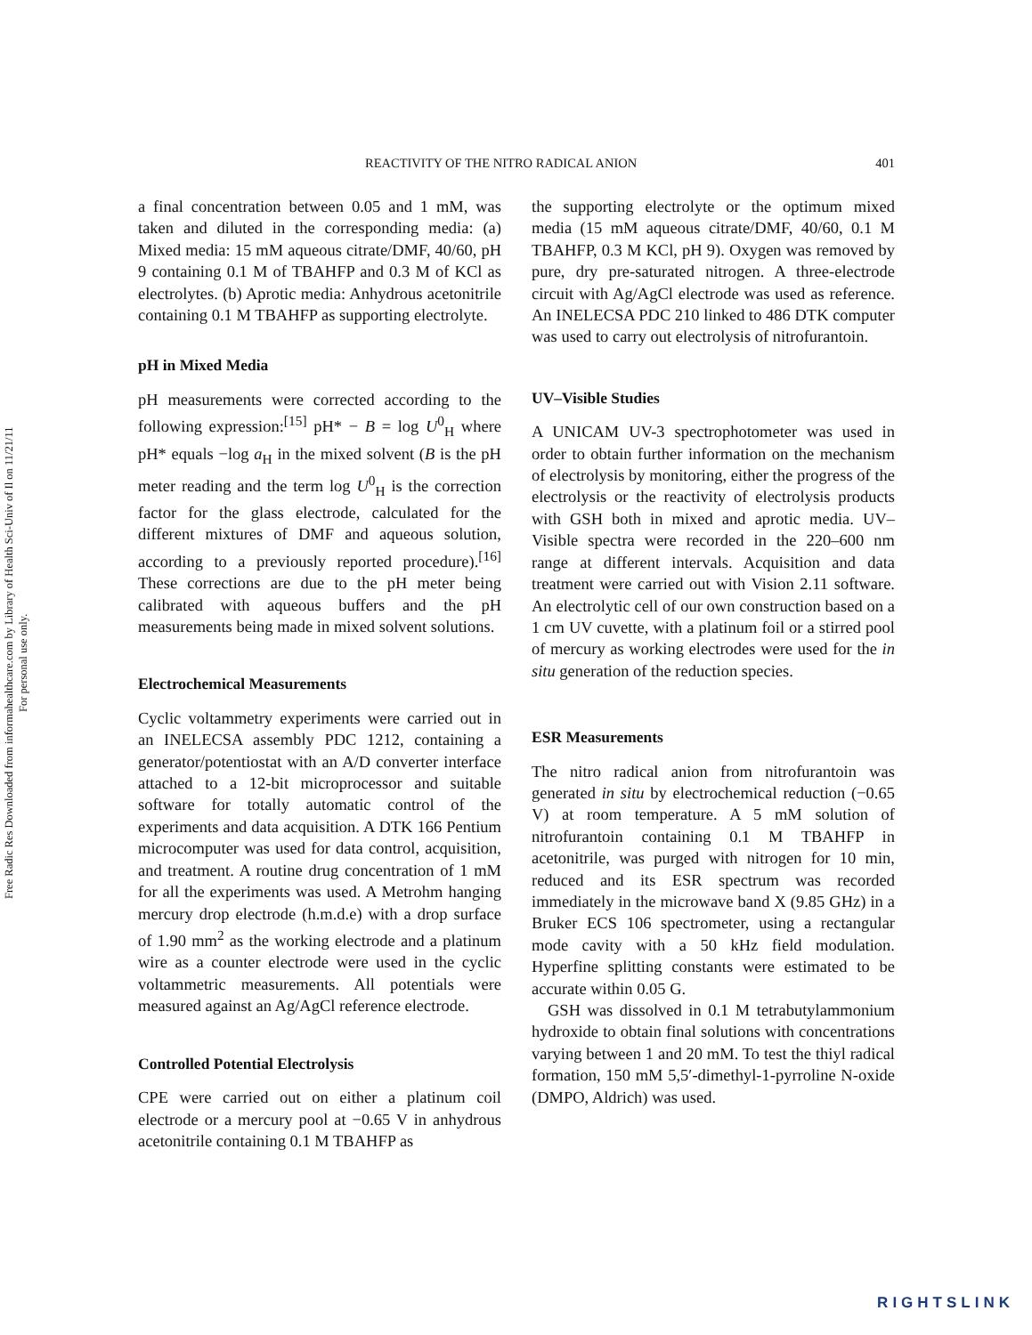Free Radic Res Downloaded from informahealthcare.com by Library of Health Sci-Univ of Il on 11/21/11
For personal use only.
REACTIVITY OF THE NITRO RADICAL ANION 401
a final concentration between 0.05 and 1 mM, was taken and diluted in the corresponding media: (a) Mixed media: 15 mM aqueous citrate/DMF, 40/60, pH 9 containing 0.1 M of TBAHFP and 0.3 M of KCl as electrolytes. (b) Aprotic media: Anhydrous acetonitrile containing 0.1 M TBAHFP as supporting electrolyte.
pH in Mixed Media
pH measurements were corrected according to the following expression:<sup>[15]</sup> pH* − B = log U<sup>0</sup><sub>H</sub> where pH* equals −log a<sub>H</sub> in the mixed solvent (B is the pH meter reading and the term log U<sup>0</sup><sub>H</sub> is the correction factor for the glass electrode, calculated for the different mixtures of DMF and aqueous solution, according to a previously reported procedure).<sup>[16]</sup> These corrections are due to the pH meter being calibrated with aqueous buffers and the pH measurements being made in mixed solvent solutions.
Electrochemical Measurements
Cyclic voltammetry experiments were carried out in an INELECSA assembly PDC 1212, containing a generator/potentiostat with an A/D converter interface attached to a 12-bit microprocessor and suitable software for totally automatic control of the experiments and data acquisition. A DTK 166 Pentium microcomputer was used for data control, acquisition, and treatment. A routine drug concentration of 1 mM for all the experiments was used. A Metrohm hanging mercury drop electrode (h.m.d.e) with a drop surface of 1.90 mm<sup>2</sup> as the working electrode and a platinum wire as a counter electrode were used in the cyclic voltammetric measurements. All potentials were measured against an Ag/AgCl reference electrode.
Controlled Potential Electrolysis
CPE were carried out on either a platinum coil electrode or a mercury pool at −0.65 V in anhydrous acetonitrile containing 0.1 M TBAHFP as
the supporting electrolyte or the optimum mixed media (15 mM aqueous citrate/DMF, 40/60, 0.1 M TBAHFP, 0.3 M KCl, pH 9). Oxygen was removed by pure, dry pre-saturated nitrogen. A three-electrode circuit with Ag/AgCl electrode was used as reference. An INELECSA PDC 210 linked to 486 DTK computer was used to carry out electrolysis of nitrofurantoin.
UV–Visible Studies
A UNICAM UV-3 spectrophotometer was used in order to obtain further information on the mechanism of electrolysis by monitoring, either the progress of the electrolysis or the reactivity of electrolysis products with GSH both in mixed and aprotic media. UV–Visible spectra were recorded in the 220–600 nm range at different intervals. Acquisition and data treatment were carried out with Vision 2.11 software. An electrolytic cell of our own construction based on a 1 cm UV cuvette, with a platinum foil or a stirred pool of mercury as working electrodes were used for the in situ generation of the reduction species.
ESR Measurements
The nitro radical anion from nitrofurantoin was generated in situ by electrochemical reduction (−0.65 V) at room temperature. A 5 mM solution of nitrofurantoin containing 0.1 M TBAHFP in acetonitrile, was purged with nitrogen for 10 min, reduced and its ESR spectrum was recorded immediately in the microwave band X (9.85 GHz) in a Bruker ECS 106 spectrometer, using a rectangular mode cavity with a 50 kHz field modulation. Hyperfine splitting constants were estimated to be accurate within 0.05 G.
GSH was dissolved in 0.1 M tetrabutylammonium hydroxide to obtain final solutions with concentrations varying between 1 and 20 mM. To test the thiyl radical formation, 150 mM 5,5′-dimethyl-1-pyrroline N-oxide (DMPO, Aldrich) was used.
RIGHTSLINK